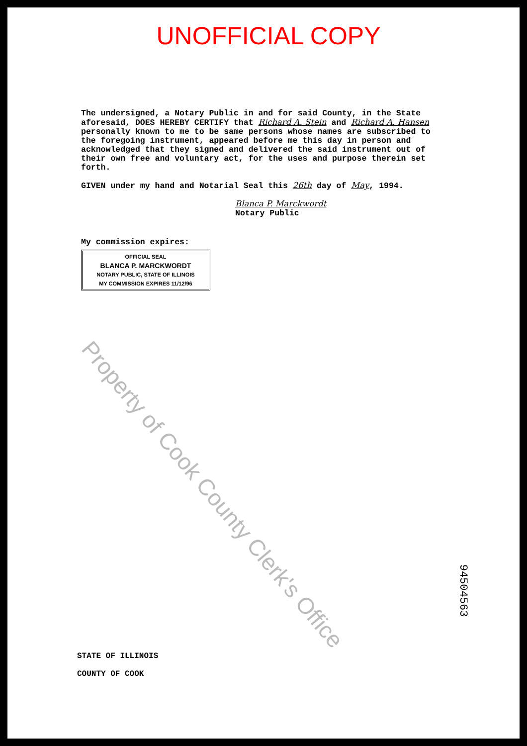UNOFFICIAL COPY
The undersigned, a Notary Public in and for said County, in the State aforesaid, DOES HEREBY CERTIFY that Richard A. Stein and Richard A. Hansen personally known to me to be same persons whose names are subscribed to the foregoing instrument, appeared before me this day in person and acknowledged that they signed and delivered the said instrument out of their own free and voluntary act, for the uses and purpose therein set forth.
GIVEN under my hand and Notarial Seal this 26th day of May, 1994.
Blanca P. Marckwordt
Notary Public
My commission expires:
OFFICIAL SEAL
BLANCA P. MARCKWORDT
NOTARY PUBLIC, STATE OF ILLINOIS
MY COMMISSION EXPIRES 11/12/96
Property of Cook County Clerk's Office
94504563
STATE OF ILLINOIS
COUNTY OF COOK